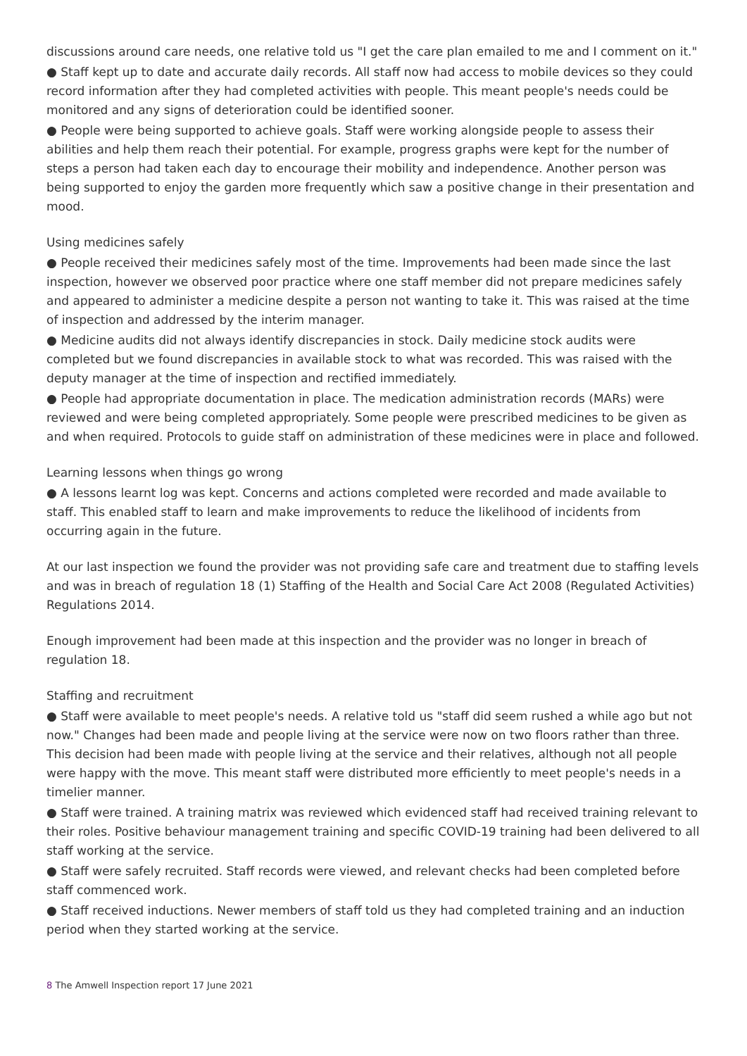discussions around care needs, one relative told us "I get the care plan emailed to me and I comment on it."
● Staff kept up to date and accurate daily records. All staff now had access to mobile devices so they could record information after they had completed activities with people. This meant people's needs could be monitored and any signs of deterioration could be identified sooner.
● People were being supported to achieve goals. Staff were working alongside people to assess their abilities and help them reach their potential. For example, progress graphs were kept for the number of steps a person had taken each day to encourage their mobility and independence. Another person was being supported to enjoy the garden more frequently which saw a positive change in their presentation and mood.
Using medicines safely
● People received their medicines safely most of the time. Improvements had been made since the last inspection, however we observed poor practice where one staff member did not prepare medicines safely and appeared to administer a medicine despite a person not wanting to take it. This was raised at the time of inspection and addressed by the interim manager.
● Medicine audits did not always identify discrepancies in stock. Daily medicine stock audits were completed but we found discrepancies in available stock to what was recorded. This was raised with the deputy manager at the time of inspection and rectified immediately.
● People had appropriate documentation in place. The medication administration records (MARs) were reviewed and were being completed appropriately. Some people were prescribed medicines to be given as and when required. Protocols to guide staff on administration of these medicines were in place and followed.
Learning lessons when things go wrong
● A lessons learnt log was kept. Concerns and actions completed were recorded and made available to staff. This enabled staff to learn and make improvements to reduce the likelihood of incidents from occurring again in the future.
At our last inspection we found the provider was not providing safe care and treatment due to staffing levels and was in breach of regulation 18 (1) Staffing of the Health and Social Care Act 2008 (Regulated Activities) Regulations 2014.
Enough improvement had been made at this inspection and the provider was no longer in breach of regulation 18.
Staffing and recruitment
● Staff were available to meet people's needs. A relative told us "staff did seem rushed a while ago but not now." Changes had been made and people living at the service were now on two floors rather than three. This decision had been made with people living at the service and their relatives, although not all people were happy with the move. This meant staff were distributed more efficiently to meet people's needs in a timelier manner.
● Staff were trained. A training matrix was reviewed which evidenced staff had received training relevant to their roles. Positive behaviour management training and specific COVID-19 training had been delivered to all staff working at the service.
● Staff were safely recruited. Staff records were viewed, and relevant checks had been completed before staff commenced work.
● Staff received inductions. Newer members of staff told us they had completed training and an induction period when they started working at the service.
8 The Amwell Inspection report 17 June 2021